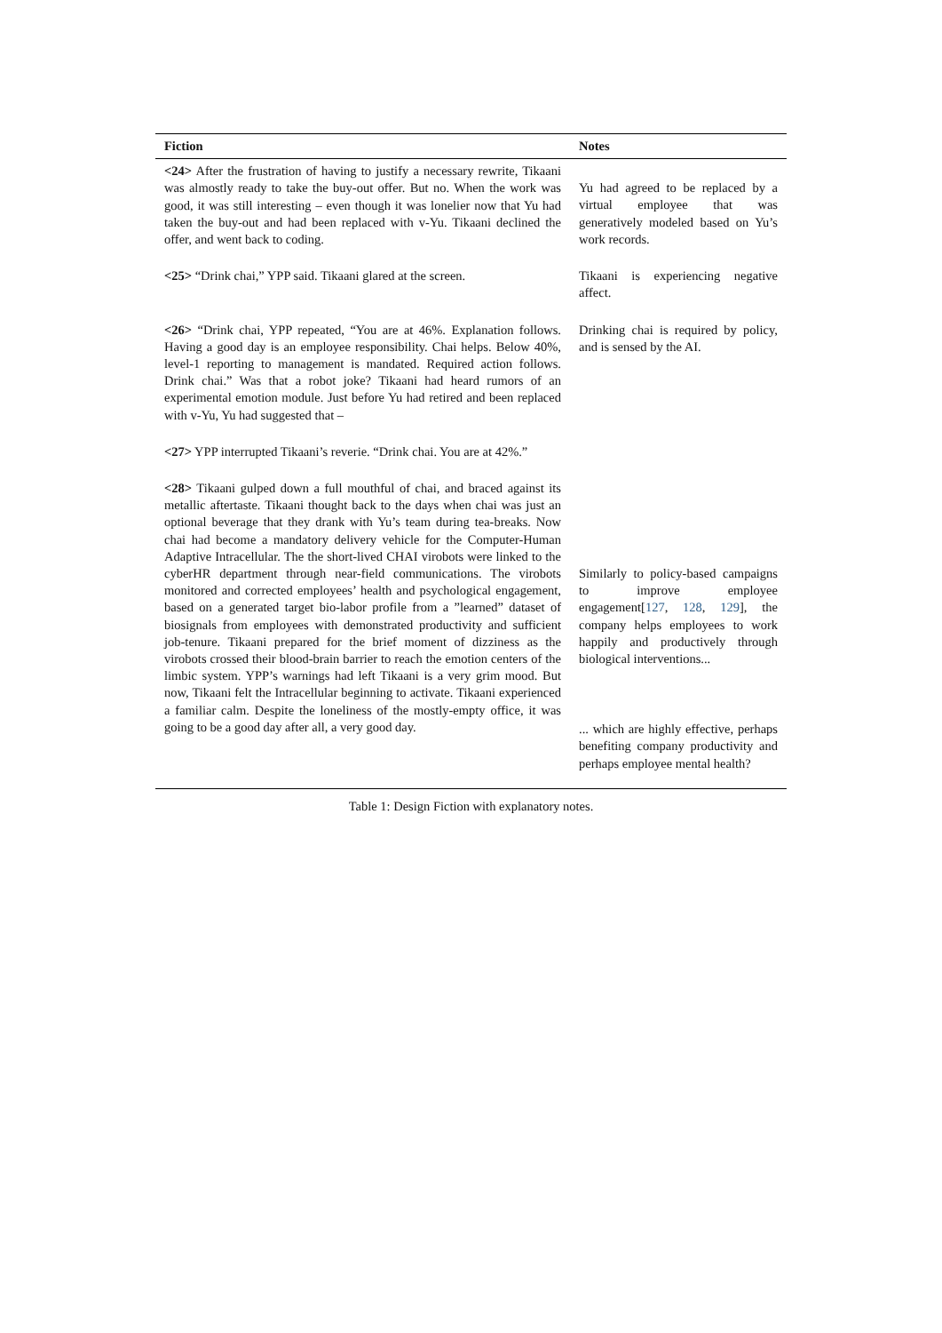| Fiction | Notes |
| --- | --- |
| <24> After the frustration of having to justify a necessary rewrite, Tikaani was almostly ready to take the buy-out offer. But no. When the work was good, it was still interesting – even though it was lonelier now that Yu had taken the buy-out and had been replaced with v-Yu. Tikaani declined the offer, and went back to coding. | Yu had agreed to be replaced by a virtual employee that was generatively modeled based on Yu’s work records. |
| <25> “Drink chai,” YPP said. Tikaani glared at the screen. | Tikaani is experiencing negative affect. |
| <26> “Drink chai, YPP repeated, “You are at 46%. Explanation follows. Having a good day is an employee responsibility. Chai helps. Below 40%, level-1 reporting to management is mandated. Required action follows. Drink chai.” Was that a robot joke? Tikaani had heard rumors of an experimental emotion module. Just before Yu had retired and been replaced with v-Yu, Yu had suggested that – | Drinking chai is required by policy, and is sensed by the AI. |
| <27> YPP interrupted Tikaani’s reverie. “Drink chai. You are at 42%.” | |
| <28> Tikaani gulped down a full mouthful of chai, and braced against its metallic aftertaste. Tikaani thought back to the days when chai was just an optional beverage that they drank with Yu’s team during tea-breaks. Now chai had become a mandatory delivery vehicle for the Computer-Human Adaptive Intracellular. The the short-lived CHAI virobots were linked to the cyberHR department through near-field communications. The virobots monitored and corrected employees’ health and psychological engagement, based on a generated target bio-labor profile from a ”learned” dataset of biosignals from employees with demonstrated productivity and sufficient job-tenure. Tikaani prepared for the brief moment of dizziness as the virobots crossed their blood-brain barrier to reach the emotion centers of the limbic system. YPP’s warnings had left Tikaani is a very grim mood. But now, Tikaani felt the Intracellular beginning to activate. Tikaani experienced a familiar calm. Despite the loneliness of the mostly-empty office, it was going to be a good day after all, a very good day. | Similarly to policy-based campaigns to improve employee engagement[ 127 , 128 , 129 ], the company helps employees to work happily and productively through biological interventions... ... which are highly effective, perhaps benefiting company productivity and perhaps employee mental health? |
Table 1: Design Fiction with explanatory notes.